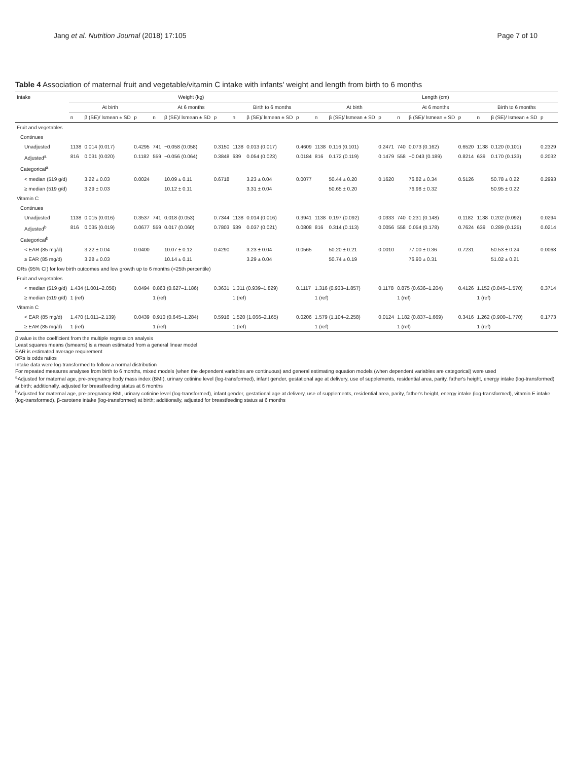Jang et al. Nutrition Journal (2018) 17:105 Page 7 of 10
Table 4 Association of maternal fruit and vegetable/vitamin C intake with infants' weight and length from birth to 6 months
| Intake | Weight (kg) | | | | | | | | | Length (cm) | | | | | | | | |
| --- | --- | --- | --- | --- | --- | --- | --- | --- | --- | --- | --- | --- | --- | --- | --- | --- | --- | --- |
| | At birth | | | At 6 months | | | Birth to 6 months | | | At birth | | | At 6 months | | | Birth to 6 months | | |
| | n | β (SE)/ lsmean ± SD | p | n | β (SE)/ lsmean ± SD | p | n | β (SE)/ lsmean ± SD | p | n | β (SE)/ lsmean ± SD | p | n | β (SE)/ lsmean ± SD | p | n | β (SE)/ lsmean ± SD | p |
| Fruit and vegetables | | | | | | | | | | | | | | | | | | |
| Continues | | | | | | | | | | | | | | | | | | |
| Unadjusted | 1138 | 0.014 (0.017) | 0.4295 | 741 | −0.058 (0.058) | 0.3150 | 1138 | 0.013 (0.017) | 0.4609 | 1138 | 0.116 (0.101) | 0.2471 | 740 | 0.073 (0.162) | 0.6520 | 1138 | 0.120 (0.101) | 0.2329 |
| Adjusted<sup>a</sup> | 816 | 0.031 (0.020) | 0.1182 | 559 | −0.056 (0.064) | 0.3848 | 639 | 0.054 (0.023) | 0.0184 | 816 | 0.172 (0.119) | 0.1479 | 558 | −0.043 (0.189) | 0.8214 | 639 | 0.170 (0.133) | 0.2032 |
| Categorical<sup>a</sup> | | | | | | | | | | | | | | | | | | |
| < median (519 g/d) | | 3.22 ± 0.03 | 0.0024 | | 10.09 ± 0.11 | 0.6718 | | 3.23 ± 0.04 | 0.0077 | | 50.44 ± 0.20 | 0.1620 | | 76.82 ± 0.34 | 0.5126 | | 50.78 ± 0.22 | 0.2993 |
| ≥ median (519 g/d) | | 3.29 ± 0.03 | | | 10.12 ± 0.11 | | | 3.31 ± 0.04 | | | 50.65 ± 0.20 | | | 76.98 ± 0.32 | | | 50.95 ± 0.22 | |
| Vitamin C | | | | | | | | | | | | | | | | | | |
| Continues | | | | | | | | | | | | | | | | | | |
| Unadjusted | 1138 | 0.015 (0.016) | 0.3537 | 741 | 0.018 (0.053) | 0.7344 | 1138 | 0.014 (0.016) | 0.3941 | 1138 | 0.197 (0.092) | 0.0333 | 740 | 0.231 (0.148) | 0.1182 | 1138 | 0.202 (0.092) | 0.0294 |
| Adjusted<sup>b</sup> | 816 | 0.035 (0.019) | 0.0677 | 559 | 0.017 (0.060) | 0.7803 | 639 | 0.037 (0.021) | 0.0808 | 816 | 0.314 (0.113) | 0.0056 | 558 | 0.054 (0.178) | 0.7624 | 639 | 0.289 (0.125) | 0.0214 |
| Categorical<sup>b</sup> | | | | | | | | | | | | | | | | | | |
| < EAR (85 mg/d) | | 3.22 ± 0.04 | 0.0400 | | 10.07 ± 0.12 | 0.4290 | | 3.23 ± 0.04 | 0.0565 | | 50.20 ± 0.21 | 0.0010 | | 77.00 ± 0.36 | 0.7231 | | 50.53 ± 0.24 | 0.0068 |
| ≥ EAR (85 mg/d) | | 3.28 ± 0.03 | | | 10.14 ± 0.11 | | | 3.29 ± 0.04 | | | 50.74 ± 0.19 | | | 76.90 ± 0.31 | | | 51.02 ± 0.21 | |
| ORs (95% CI) for low birth outcomes and low growth up to 6 months (<25th percentile) | | | | | | | | | | | | | | | | | | |
| Fruit and vegetables | | | | | | | | | | | | | | | | | | |
| < median (519 g/d) | 1.434 (1.001–2.056) | | 0.0494 | 0.863 (0.627–1.186) | | 0.3631 | 1.311 (0.939–1.829) | | 0.1117 | 1.316 (0.933–1.857) | | 0.1178 | 0.875 (0.636–1.204) | | 0.4126 | 1.152 (0.845–1.570) | | 0.3714 |
| ≥ median (519 g/d) | 1 (ref) | | | 1 (ref) | | | 1 (ref) | | | 1 (ref) | | | 1 (ref) | | | 1 (ref) | | |
| Vitamin C | | | | | | | | | | | | | | | | | | |
| < EAR (85 mg/d) | 1.470 (1.011–2.139) | | 0.0439 | 0.910 (0.645–1.284) | | 0.5916 | 1.520 (1.066–2.165) | | 0.0206 | 1.579 (1.104–2.258) | | 0.0124 | 1.182 (0.837–1.669) | | 0.3416 | 1.262 (0.900–1.770) | | 0.1773 |
| ≥ EAR (85 mg/d) | 1 (ref) | | | 1 (ref) | | | 1 (ref) | | | 1 (ref) | | | 1 (ref) | | | 1 (ref) | | |
β value is the coefficient from the multiple regression analysis
Least squares means (lsmeans) is a mean estimated from a general linear model
EAR is estimated average requirement
ORs is odds ratios
Intake data were log-transformed to follow a normal distribution
For repeated measures analyses from birth to 6 months, mixed models (when the dependent variables are continuous) and general estimating equation models (when dependent variables are categorical) were used
<sup>a</sup> Adjusted for maternal age, pre-pregnancy body mass index (BMI), urinary cotinine level (log-transformed), infant gender, gestational age at delivery, use of supplements, residential area, parity, father's height, energy intake (log-transformed) at birth; additionally, adjusted for breastfeeding status at 6 months
<sup>b</sup> Adjusted for maternal age, pre-pregnancy BMI, urinary cotinine level (log-transformed), infant gender, gestational age at delivery, use of supplements, residential area, parity, father's height, energy intake (log-transformed), vitamin E intake (log-transformed), β-carotene intake (log-transformed) at birth; additionally, adjusted for breastfeeding status at 6 months